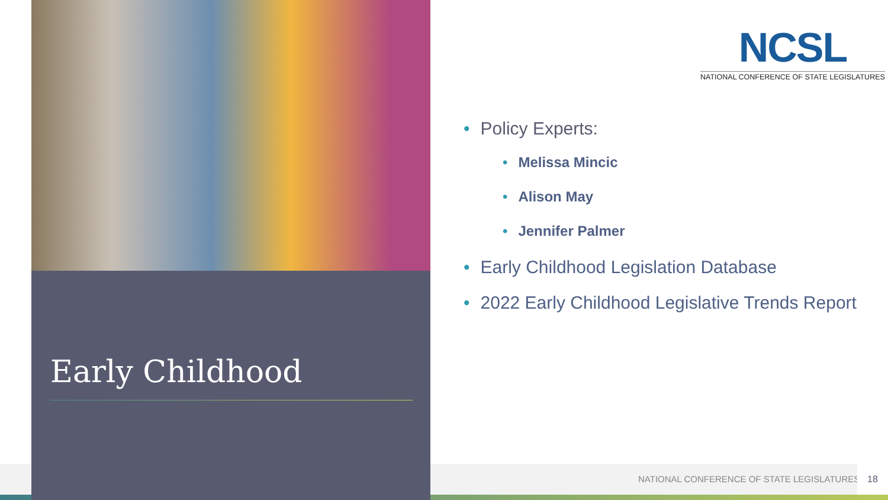Early Childhood
NCSL
NATIONAL CONFERENCE OF STATE LEGISLATURES
• Policy Experts:
• Melissa Mincic
• Alison May
• Jennifer Palmer
• Early Childhood Legislation Database
• 2022 Early Childhood Legislative Trends Report
NATIONAL CONFERENCE OF STATE LEGISLATURES
18